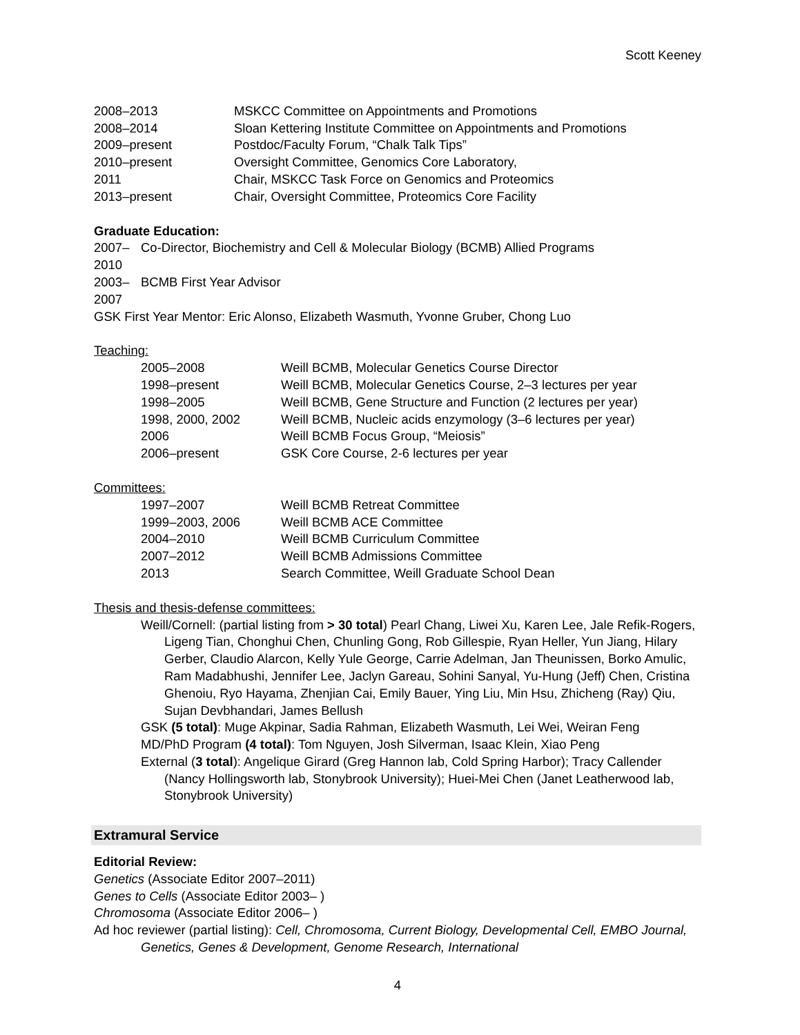Scott Keeney
2008–2013 MSKCC Committee on Appointments and Promotions
2008–2014 Sloan Kettering Institute Committee on Appointments and Promotions
2009–present Postdoc/Faculty Forum, “Chalk Talk Tips”
2010–present Oversight Committee, Genomics Core Laboratory,
2011 Chair, MSKCC Task Force on Genomics and Proteomics
2013–present Chair, Oversight Committee, Proteomics Core Facility
Graduate Education:
2007–2010 Co-Director, Biochemistry and Cell & Molecular Biology (BCMB) Allied Programs
2003–2007 BCMB First Year Advisor
GSK First Year Mentor: Eric Alonso, Elizabeth Wasmuth, Yvonne Gruber, Chong Luo
Teaching:
2005–2008 Weill BCMB, Molecular Genetics Course Director
1998–present Weill BCMB, Molecular Genetics Course, 2–3 lectures per year
1998–2005 Weill BCMB, Gene Structure and Function (2 lectures per year)
1998, 2000, 2002 Weill BCMB, Nucleic acids enzymology (3–6 lectures per year)
2006 Weill BCMB Focus Group, “Meiosis”
2006–present GSK Core Course, 2-6 lectures per year
Committees:
1997–2007 Weill BCMB Retreat Committee
1999–2003, 2006 Weill BCMB ACE Committee
2004–2010 Weill BCMB Curriculum Committee
2007–2012 Weill BCMB Admissions Committee
2013 Search Committee, Weill Graduate School Dean
Thesis and thesis-defense committees:
Weill/Cornell: (partial listing from > 30 total) Pearl Chang, Liwei Xu, Karen Lee, Jale Refik-Rogers, Ligeng Tian, Chonghui Chen, Chunling Gong, Rob Gillespie, Ryan Heller, Yun Jiang, Hilary Gerber, Claudio Alarcon, Kelly Yule George, Carrie Adelman, Jan Theunissen, Borko Amulic, Ram Madabhushi, Jennifer Lee, Jaclyn Gareau, Sohini Sanyal, Yu-Hung (Jeff) Chen, Cristina Ghenoiu, Ryo Hayama, Zhenjian Cai, Emily Bauer, Ying Liu, Min Hsu, Zhicheng (Ray) Qiu, Sujan Devbhandari, James Bellush
GSK (5 total): Muge Akpinar, Sadia Rahman, Elizabeth Wasmuth, Lei Wei, Weiran Feng
MD/PhD Program (4 total): Tom Nguyen, Josh Silverman, Isaac Klein, Xiao Peng
External (3 total): Angelique Girard (Greg Hannon lab, Cold Spring Harbor); Tracy Callender (Nancy Hollingsworth lab, Stonybrook University); Huei-Mei Chen (Janet Leatherwood lab, Stonybrook University)
Extramural Service
Editorial Review:
Genetics (Associate Editor 2007–2011)
Genes to Cells (Associate Editor 2003– )
Chromosoma (Associate Editor 2006– )
Ad hoc reviewer (partial listing): Cell, Chromosoma, Current Biology, Developmental Cell, EMBO Journal, Genetics, Genes & Development, Genome Research, International
4